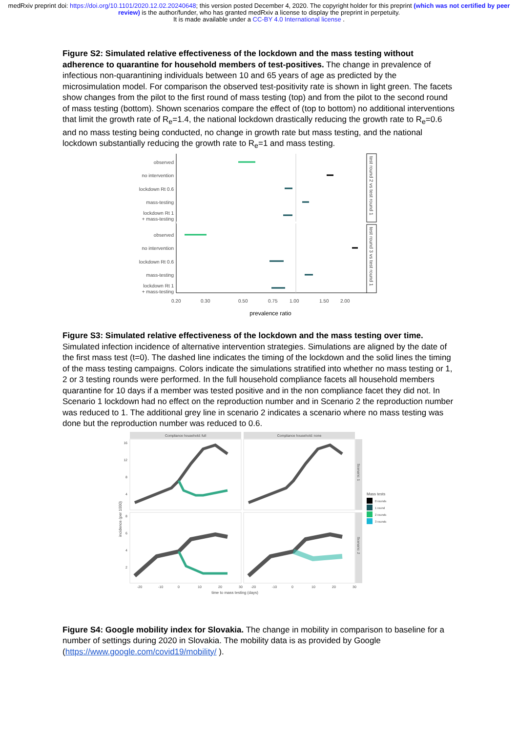medRxiv preprint doi: https://doi.org/10.1101/2020.12.02.20240648; this version posted December 4, 2020. The copyright holder for this preprint (which was not certified by peer review) is the author/funder, who has granted medRxiv a license to display the preprint in perpetuity.
It is made available under a CC-BY 4.0 International license .
Figure S2: Simulated relative effectiveness of the lockdown and the mass testing without adherence to quarantine for household members of test-positives. The change in prevalence of infectious non-quarantining individuals between 10 and 65 years of age as predicted by the microsimulation model. For comparison the observed test-positivity rate is shown in light green. The facets show changes from the pilot to the first round of mass testing (top) and from the pilot to the second round of mass testing (bottom). Shown scenarios compare the effect of (top to bottom) no additional interventions that limit the growth rate of R<sub>e</sub>=1.4, the national lockdown drastically reducing the growth rate to R<sub>e</sub>=0.6 and no mass testing being conducted, no change in growth rate but mass testing, and the national lockdown substantially reducing the growth rate to R<sub>e</sub>=1 and mass testing.
observed
no intervention
lockdown Rt 0.6
mass-testing
lockdown Rt 1
+ mass-testing
observed
no intervention
lockdown Rt 0.6
mass-testing
lockdown Rt 1
+ mass-testing
test round 2 vs test round 1
test round 3 vs test round 1
0.20
0.30
0.50
0.75
1.00
1.50
2.00
prevalence ratio
Figure S3: Simulated relative effectiveness of the lockdown and the mass testing over time. Simulated infection incidence of alternative intervention strategies. Simulations are aligned by the date of the first mass test (t=0). The dashed line indicates the timing of the lockdown and the solid lines the timing of the mass testing campaigns. Colors indicate the simulations stratified into whether no mass testing or 1, 2 or 3 testing rounds were performed. In the full household compliance facets all household members quarantine for 10 days if a member was tested positive and in the non compliance facet they did not. In Scenario 1 lockdown had no effect on the reproduction number and in Scenario 2 the reproduction number was reduced to 1. The additional grey line in scenario 2 indicates a scenario where no mass testing was done but the reproduction number was reduced to 0.6.
Compliance household: full
Compliance household: none
Scenario: 1
Scenario: 2
16
12
8
4
8
6
4
2
incidence (per 1000)
-20
-10
0
10
20
30
-20
-10
0
10
20
30
time to mass testing (days)
Mass tests
0 rounds
1 round
2 rounds
3 rounds
Figure S4: Google mobility index for Slovakia. The change in mobility in comparison to baseline for a number of settings during 2020 in Slovakia. The mobility data is as provided by Google (https://www.google.com/covid19/mobility/ ).